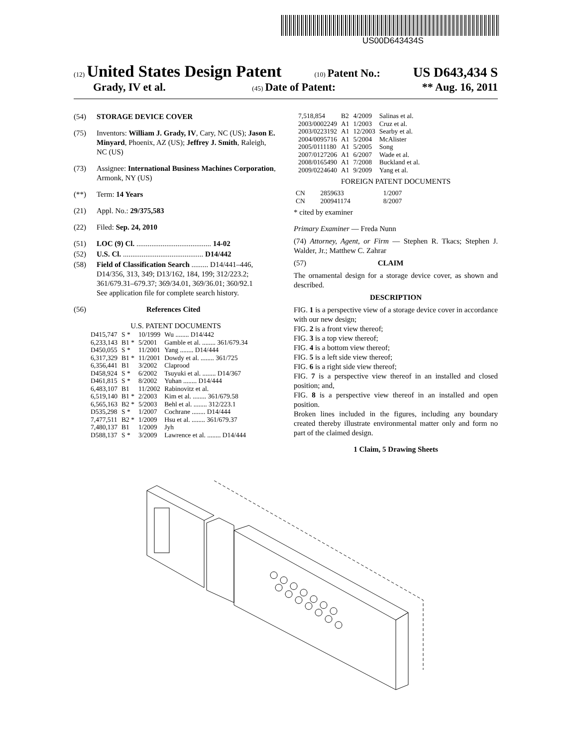US00D643434S
(12) United States Design Patent (10) Patent No.: US D643,434 S
Grady, IV et al. (45) Date of Patent: ** Aug. 16, 2011
(54) STORAGE DEVICE COVER
(75) Inventors: William J. Grady, IV, Cary, NC (US); Jason E. Minyard, Phoenix, AZ (US); Jeffrey J. Smith, Raleigh, NC (US)
(73) Assignee: International Business Machines Corporation, Armonk, NY (US)
(**) Term: 14 Years
(21) Appl. No.: 29/375,583
(22) Filed: Sep. 24, 2010
(51) LOC (9) Cl. ........................................ 14-02
(52) U.S. Cl. ........................................... D14/442
(58) Field of Classification Search ......... D14/441–446, D14/356, 313, 349; D13/162, 184, 199; 312/223.2; 361/679.31–679.37; 369/34.01, 369/36.01; 360/92.1
See application file for complete search history.
(56) References Cited
U.S. PATENT DOCUMENTS
| D415,747 | S * | 10/1999 | Wu ........ D14/442 |
| 6,233,143 | B1 * | 5/2001 | Gamble et al. ........ 361/679.34 |
| D450,055 | S * | 11/2001 | Yang ........ D14/444 |
| 6,317,329 | B1 * | 11/2001 | Dowdy et al. ........ 361/725 |
| 6,356,441 | B1 | 3/2002 | Claprood |
| D458,924 | S * | 6/2002 | Tsuyuki et al. ........ D14/367 |
| D461,815 | S * | 8/2002 | Yuhan ........ D14/444 |
| 6,483,107 | B1 | 11/2002 | Rabinovitz et al. |
| 6,519,140 | B1 * | 2/2003 | Kim et al. ........ 361/679.58 |
| 6,565,163 | B2 * | 5/2003 | Behl et al. ........ 312/223.1 |
| D535,298 | S * | 1/2007 | Cochrane ........ D14/444 |
| 7,477,511 | B2 * | 1/2009 | Hsu et al. ........ 361/679.37 |
| 7,480,137 | B1 | 1/2009 | Jyh |
| D588,137 | S * | 3/2009 | Lawrence et al. ........ D14/444 |
| 7,518,854 | B2 | 4/2009 | Salinas et al. |
| 2003/0002249 | A1 | 1/2003 | Cruz et al. |
| 2003/0223192 | A1 | 12/2003 | Searby et al. |
| 2004/0095716 | A1 | 5/2004 | McAlister |
| 2005/0111180 | A1 | 5/2005 | Song |
| 2007/0127206 | A1 | 6/2007 | Wade et al. |
| 2008/0165490 | A1 | 7/2008 | Buckland et al. |
| 2009/0224640 | A1 | 9/2009 | Yang et al. |
FOREIGN PATENT DOCUMENTS
| CN | 2859633 | 1/2007 |
| CN | 200941174 | 8/2007 |
* cited by examiner
Primary Examiner — Freda Nunn
(74) Attorney, Agent, or Firm — Stephen R. Tkacs; Stephen J. Walder, Jr.; Matthew C. Zahrar
(57) CLAIM
The ornamental design for a storage device cover, as shown and described.
DESCRIPTION
FIG. 1 is a perspective view of a storage device cover in accordance with our new design;
FIG. 2 is a front view thereof;
FIG. 3 is a top view thereof;
FIG. 4 is a bottom view thereof;
FIG. 5 is a left side view thereof;
FIG. 6 is a right side view thereof;
FIG. 7 is a perspective view thereof in an installed and closed position; and,
FIG. 8 is a perspective view thereof in an installed and open position.
Broken lines included in the figures, including any boundary created thereby illustrate environmental matter only and form no part of the claimed design.
1 Claim, 5 Drawing Sheets